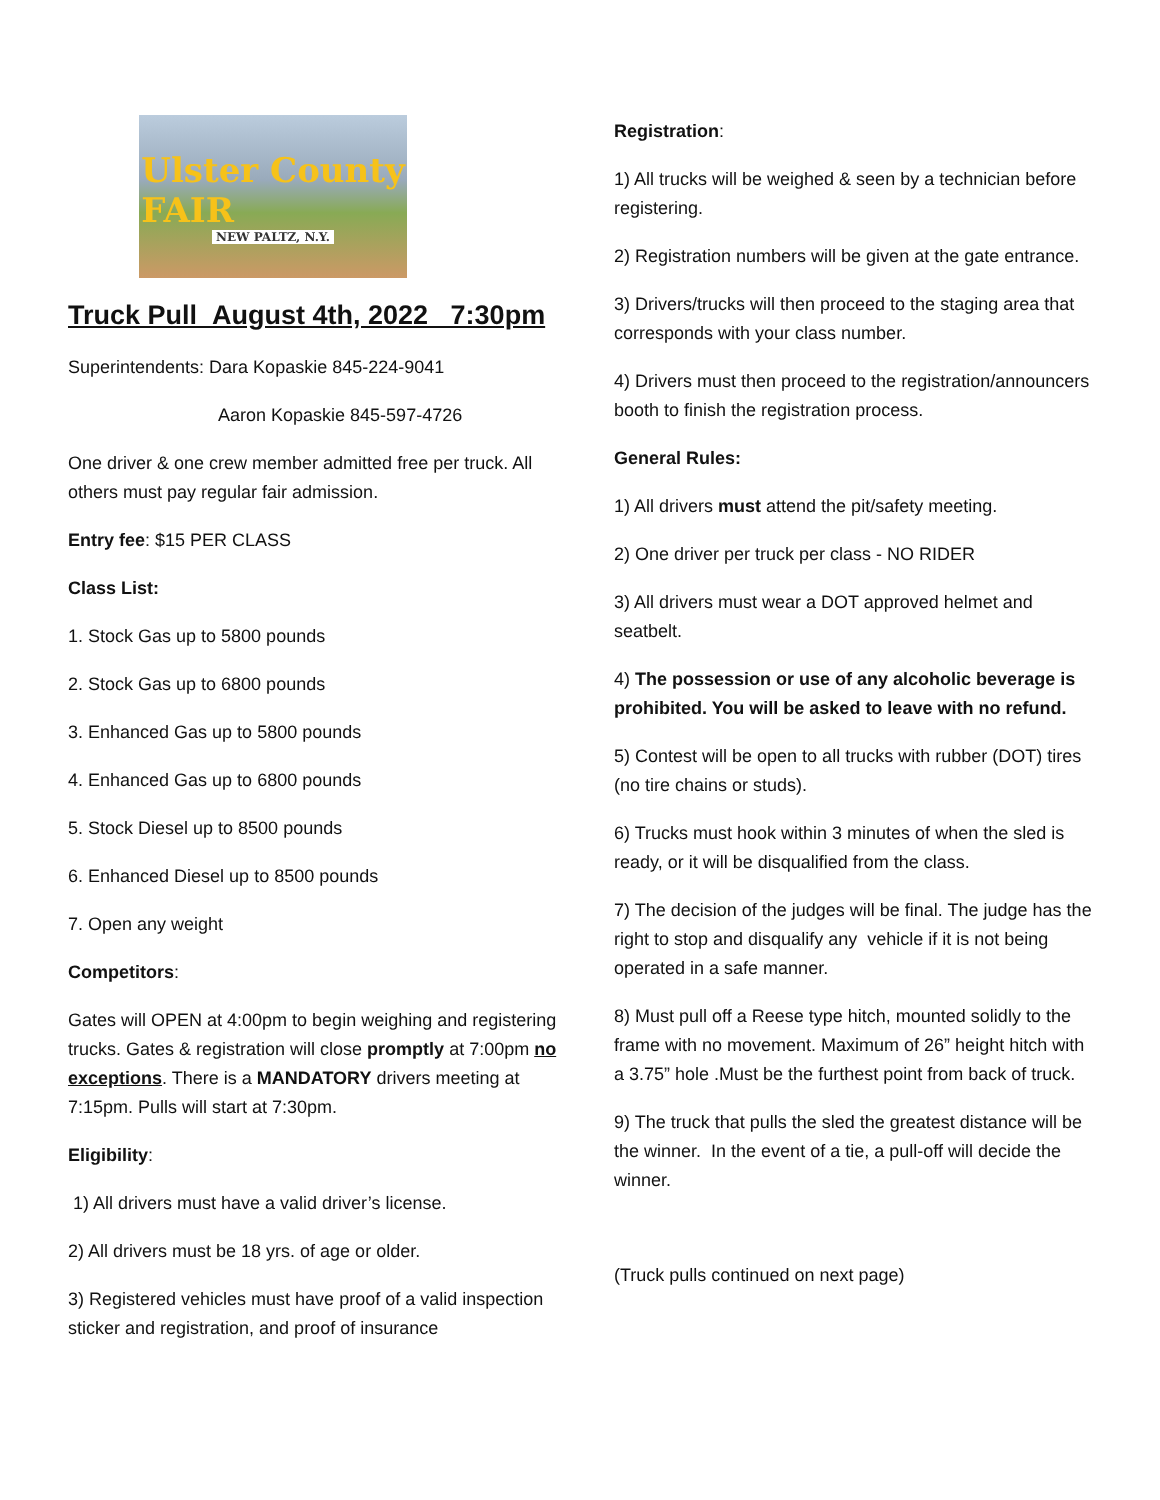Ulster County
FAIR
NEW PALTZ, N.Y.
Truck Pull August 4th, 2022 7:30pm
Superintendents: Dara Kopaskie 845-224-9041
Aaron Kopaskie 845-597-4726
One driver & one crew member admitted free per truck. All others must pay regular fair admission.
Entry fee: $15 PER CLASS
Class List:
1. Stock Gas up to 5800 pounds
2. Stock Gas up to 6800 pounds
3. Enhanced Gas up to 5800 pounds
4. Enhanced Gas up to 6800 pounds
5. Stock Diesel up to 8500 pounds
6. Enhanced Diesel up to 8500 pounds
7. Open any weight
Competitors:
Gates will OPEN at 4:00pm to begin weighing and registering trucks. Gates & registration will close promptly at 7:00pm no exceptions. There is a MANDATORY drivers meeting at 7:15pm. Pulls will start at 7:30pm.
Eligibility:
1) All drivers must have a valid driver’s license.
2) All drivers must be 18 yrs. of age or older.
3) Registered vehicles must have proof of a valid inspection sticker and registration, and proof of insurance
Registration:
1) All trucks will be weighed & seen by a technician before registering.
2) Registration numbers will be given at the gate entrance.
3) Drivers/trucks will then proceed to the staging area that corresponds with your class number.
4) Drivers must then proceed to the registration/announcers booth to finish the registration process.
General Rules:
1) All drivers must attend the pit/safety meeting.
2) One driver per truck per class - NO RIDER
3) All drivers must wear a DOT approved helmet and seatbelt.
4) The possession or use of any alcoholic beverage is prohibited. You will be asked to leave with no refund.
5) Contest will be open to all trucks with rubber (DOT) tires (no tire chains or studs).
6) Trucks must hook within 3 minutes of when the sled is ready, or it will be disqualified from the class.
7) The decision of the judges will be final. The judge has the right to stop and disqualify any vehicle if it is not being operated in a safe manner.
8) Must pull off a Reese type hitch, mounted solidly to the frame with no movement. Maximum of 26” height hitch with a 3.75” hole .Must be the furthest point from back of truck.
9) The truck that pulls the sled the greatest distance will be the winner. In the event of a tie, a pull-off will decide the winner.
(Truck pulls continued on next page)